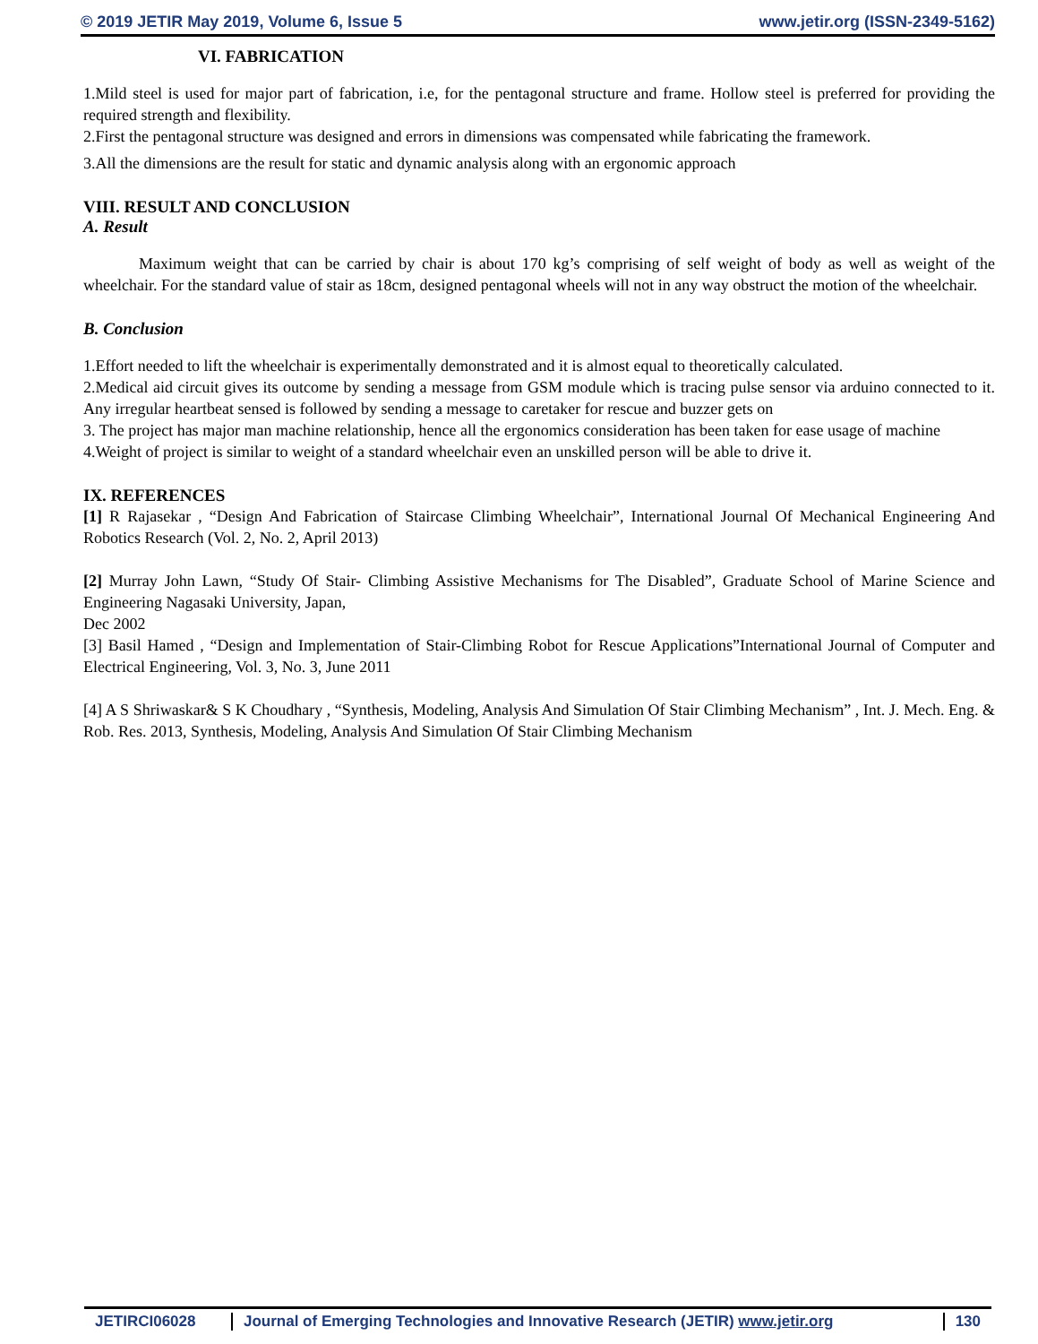© 2019 JETIR May 2019, Volume 6, Issue 5 www.jetir.org (ISSN-2349-5162)
VI. FABRICATION
1.Mild steel is used for major part of fabrication, i.e, for the pentagonal structure and frame. Hollow steel is preferred for providing the required strength and flexibility.
2.First the pentagonal structure was designed and errors in dimensions was compensated while fabricating the framework.
3.All the dimensions are the result for static and dynamic analysis along with an ergonomic approach
VIII. RESULT AND CONCLUSION
A. Result
Maximum weight that can be carried by chair is about 170 kg’s comprising of self weight of body as well as weight of the wheelchair. For the standard value of stair as 18cm, designed pentagonal wheels will not in any way obstruct the motion of the wheelchair.
B. Conclusion
1.Effort needed to lift the wheelchair is experimentally demonstrated and it is almost equal to theoretically calculated.
2.Medical aid circuit gives its outcome by sending a message from GSM module which is tracing pulse sensor via arduino connected to it. Any irregular heartbeat sensed is followed by sending a message to caretaker for rescue and buzzer gets on
3. The project has major man machine relationship, hence all the ergonomics consideration has been taken for ease usage of machine
4.Weight of project is similar to weight of a standard wheelchair even an unskilled person will be able to drive it.
IX. REFERENCES
[1] R Rajasekar , “Design And Fabrication of Staircase Climbing Wheelchair”, International Journal Of Mechanical Engineering And Robotics Research (Vol. 2, No. 2, April 2013)
[2] Murray John Lawn, “Study Of Stair- Climbing Assistive Mechanisms for The Disabled”, Graduate School of Marine Science and Engineering Nagasaki University, Japan,
Dec 2002
[3] Basil Hamed , “Design and Implementation of Stair-Climbing Robot for Rescue Applications”International Journal of Computer and Electrical Engineering, Vol. 3, No. 3, June 2011
[4] A S Shriwaskar& S K Choudhary , “Synthesis, Modeling, Analysis And Simulation Of Stair Climbing Mechanism” , Int. J. Mech. Eng. & Rob. Res. 2013, Synthesis, Modeling, Analysis And Simulation Of Stair Climbing Mechanism
JETIRCI06028 Journal of Emerging Technologies and Innovative Research (JETIR) www.jetir.org
130